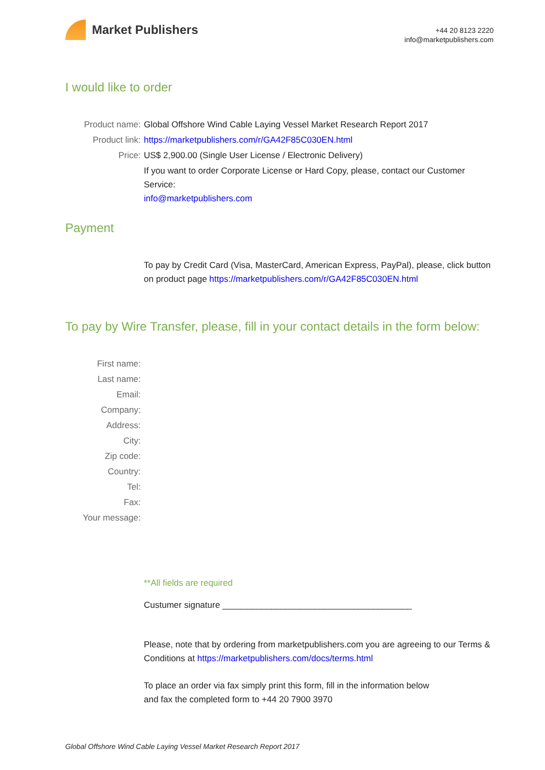Market Publishers
+44 20 8123 2220
info@marketpublishers.com
I would like to order
Product name: Global Offshore Wind Cable Laying Vessel Market Research Report 2017
Product link: https://marketpublishers.com/r/GA42F85C030EN.html
Price: US$ 2,900.00 (Single User License / Electronic Delivery)
If you want to order Corporate License or Hard Copy, please, contact our Customer Service:
info@marketpublishers.com
Payment
To pay by Credit Card (Visa, MasterCard, American Express, PayPal), please, click button on product page https://marketpublishers.com/r/GA42F85C030EN.html
To pay by Wire Transfer, please, fill in your contact details in the form below:
First name:
Last name:
Email:
Company:
Address:
City:
Zip code:
Country:
Tel:
Fax:
Your message:
**All fields are required
Custumer signature _______________________________________
Please, note that by ordering from marketpublishers.com you are agreeing to our Terms & Conditions at https://marketpublishers.com/docs/terms.html
To place an order via fax simply print this form, fill in the information below
and fax the completed form to +44 20 7900 3970
Global Offshore Wind Cable Laying Vessel Market Research Report 2017